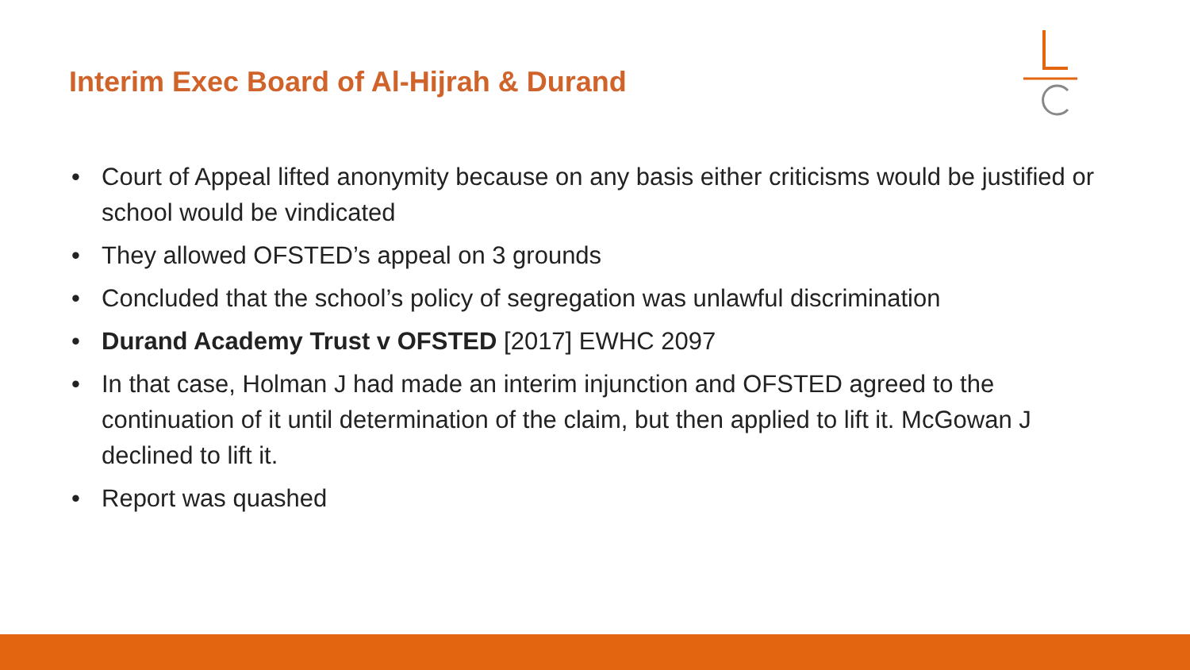Interim Exec Board of Al-Hijrah & Durand
• Court of Appeal lifted anonymity because on any basis either criticisms would be justified or school would be vindicated
• They allowed OFSTED’s appeal on 3 grounds
• Concluded that the school’s policy of segregation was unlawful discrimination
• Durand Academy Trust v OFSTED [2017] EWHC 2097
• In that case, Holman J had made an interim injunction and OFSTED agreed to the continuation of it until determination of the claim, but then applied to lift it. McGowan J declined to lift it.
• Report was quashed